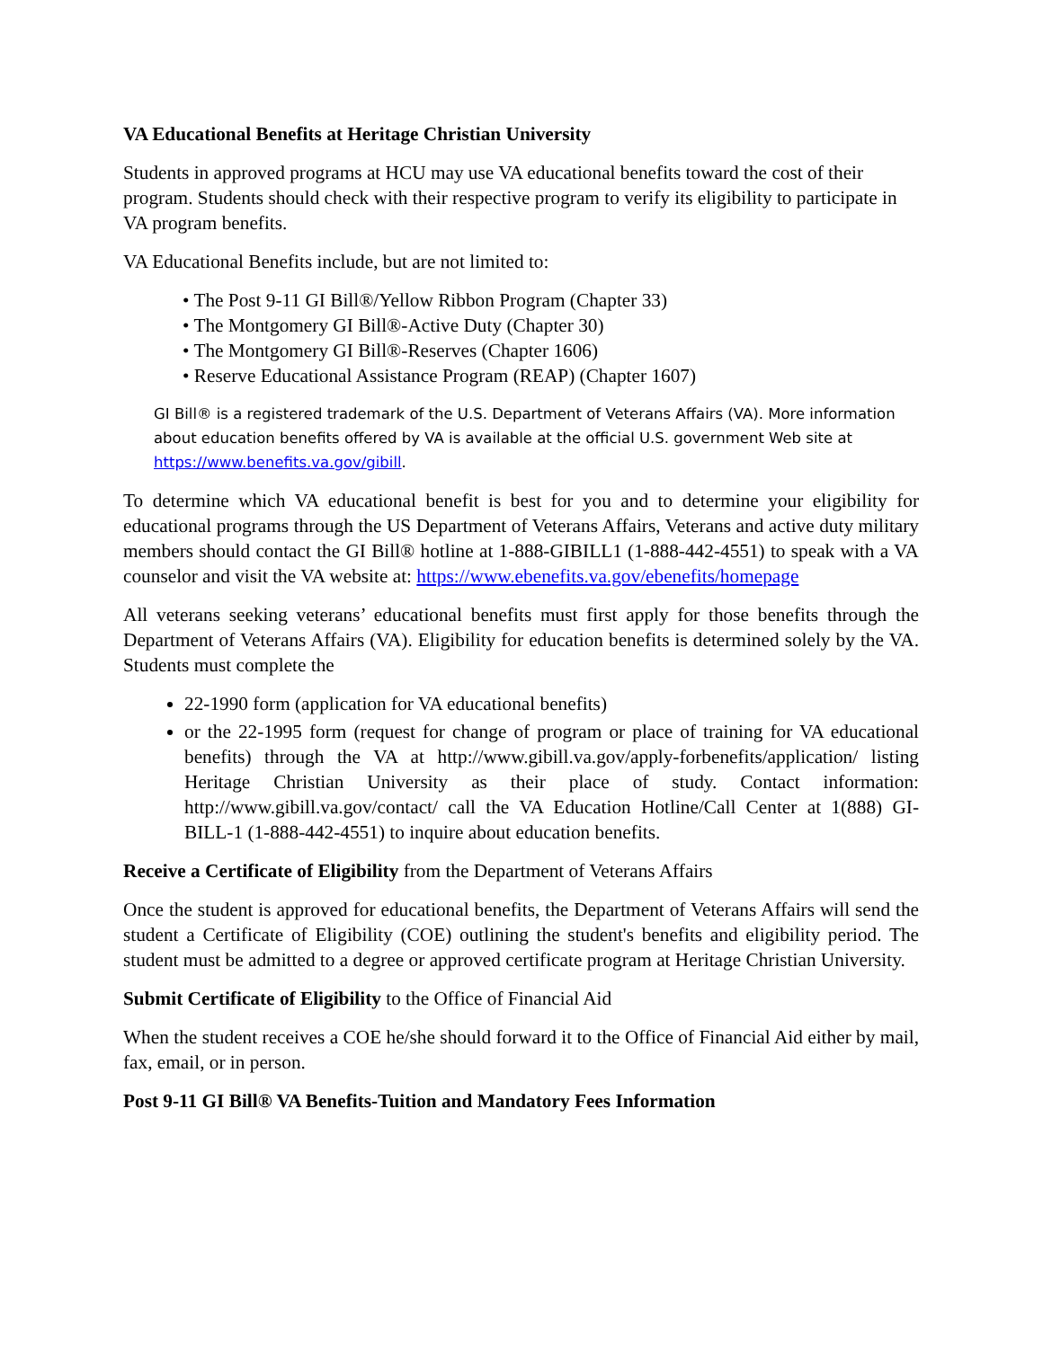VA Educational Benefits at Heritage Christian University
Students in approved programs at HCU may use VA educational benefits toward the cost of their program. Students should check with their respective program to verify its eligibility to participate in VA program benefits.
VA Educational Benefits include, but are not limited to:
• The Post 9-11 GI Bill®/Yellow Ribbon Program (Chapter 33)
• The Montgomery GI Bill®-Active Duty (Chapter 30)
• The Montgomery GI Bill®-Reserves (Chapter 1606)
• Reserve Educational Assistance Program (REAP) (Chapter 1607)
GI Bill® is a registered trademark of the U.S. Department of Veterans Affairs (VA). More information about education benefits offered by VA is available at the official U.S. government Web site at https://www.benefits.va.gov/gibill.
To determine which VA educational benefit is best for you and to determine your eligibility for educational programs through the US Department of Veterans Affairs, Veterans and active duty military members should contact the GI Bill® hotline at 1-888-GIBILL1 (1-888-442-4551) to speak with a VA counselor and visit the VA website at: https://www.ebenefits.va.gov/ebenefits/homepage
All veterans seeking veterans’ educational benefits must first apply for those benefits through the Department of Veterans Affairs (VA). Eligibility for education benefits is determined solely by the VA. Students must complete the
22-1990 form (application for VA educational benefits)
or the 22-1995 form (request for change of program or place of training for VA educational benefits) through the VA at http://www.gibill.va.gov/apply-forbenefits/application/ listing Heritage Christian University as their place of study. Contact information: http://www.gibill.va.gov/contact/ call the VA Education Hotline/Call Center at 1(888) GI-BILL-1 (1-888-442-4551) to inquire about education benefits.
Receive a Certificate of Eligibility from the Department of Veterans Affairs
Once the student is approved for educational benefits, the Department of Veterans Affairs will send the student a Certificate of Eligibility (COE) outlining the student's benefits and eligibility period. The student must be admitted to a degree or approved certificate program at Heritage Christian University.
Submit Certificate of Eligibility to the Office of Financial Aid
When the student receives a COE he/she should forward it to the Office of Financial Aid either by mail, fax, email, or in person.
Post 9-11 GI Bill® VA Benefits-Tuition and Mandatory Fees Information